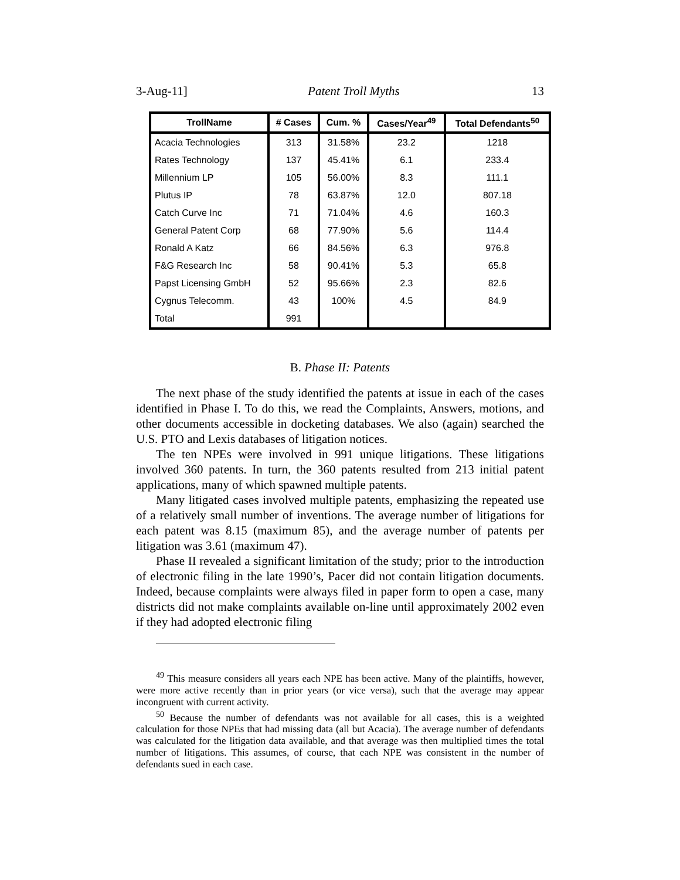3-Aug-11] Patent Troll Myths 13
| TrollName | # Cases | Cum. % | Cases/Year<sup>49</sup> | Total Defendants<sup>50</sup> |
| --- | --- | --- | --- | --- |
| Acacia Technologies | 313 | 31.58% | 23.2 | 1218 |
| Rates Technology | 137 | 45.41% | 6.1 | 233.4 |
| Millennium LP | 105 | 56.00% | 8.3 | 111.1 |
| Plutus IP | 78 | 63.87% | 12.0 | 807.18 |
| Catch Curve Inc | 71 | 71.04% | 4.6 | 160.3 |
| General Patent Corp | 68 | 77.90% | 5.6 | 114.4 |
| Ronald A Katz | 66 | 84.56% | 6.3 | 976.8 |
| F&G Research Inc | 58 | 90.41% | 5.3 | 65.8 |
| Papst Licensing GmbH | 52 | 95.66% | 2.3 | 82.6 |
| Cygnus Telecomm. | 43 | 100% | 4.5 | 84.9 |
| Total | 991 | | | |
B. Phase II: Patents
The next phase of the study identified the patents at issue in each of the cases identified in Phase I. To do this, we read the Complaints, Answers, motions, and other documents accessible in docketing databases. We also (again) searched the U.S. PTO and Lexis databases of litigation notices.
The ten NPEs were involved in 991 unique litigations. These litigations involved 360 patents. In turn, the 360 patents resulted from 213 initial patent applications, many of which spawned multiple patents.
Many litigated cases involved multiple patents, emphasizing the repeated use of a relatively small number of inventions. The average number of litigations for each patent was 8.15 (maximum 85), and the average number of patents per litigation was 3.61 (maximum 47).
Phase II revealed a significant limitation of the study; prior to the introduction of electronic filing in the late 1990’s, Pacer did not contain litigation documents. Indeed, because complaints were always filed in paper form to open a case, many districts did not make complaints available on-line until approximately 2002 even if they had adopted electronic filing
<sup>49</sup> This measure considers all years each NPE has been active. Many of the plaintiffs, however, were more active recently than in prior years (or vice versa), such that the average may appear incongruent with current activity.
<sup>50</sup> Because the number of defendants was not available for all cases, this is a weighted calculation for those NPEs that had missing data (all but Acacia). The average number of defendants was calculated for the litigation data available, and that average was then multiplied times the total number of litigations. This assumes, of course, that each NPE was consistent in the number of defendants sued in each case.